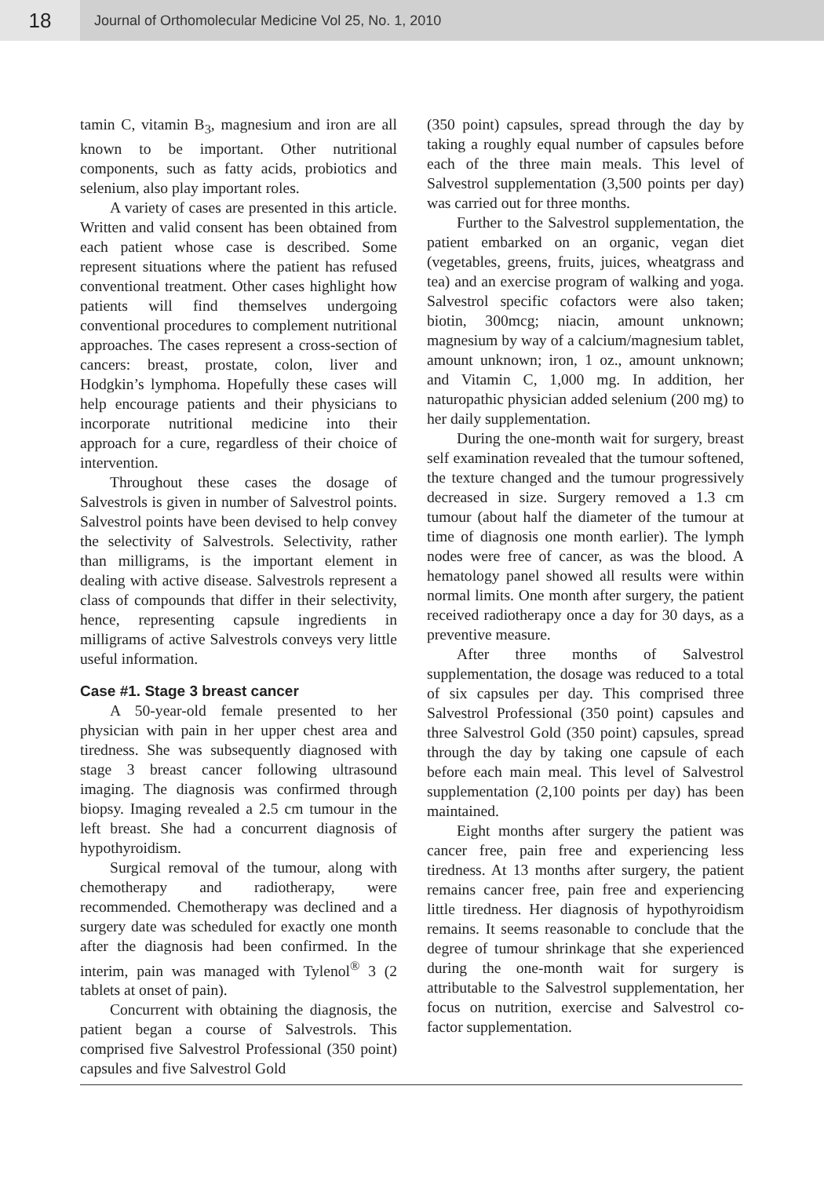18
Journal of Orthomolecular Medicine Vol 25, No. 1, 2010
tamin C, vitamin B<sub>3</sub>, magnesium and iron are all known to be important. Other nutritional components, such as fatty acids, probiotics and selenium, also play important roles.
A variety of cases are presented in this article. Written and valid consent has been obtained from each patient whose case is described. Some represent situations where the patient has refused conventional treatment. Other cases highlight how patients will find themselves undergoing conventional procedures to complement nutritional approaches. The cases represent a cross-section of cancers: breast, prostate, colon, liver and Hodgkin’s lymphoma. Hopefully these cases will help encourage patients and their physicians to incorporate nutritional medicine into their approach for a cure, regardless of their choice of intervention.
Throughout these cases the dosage of Salvestrols is given in number of Salvestrol points. Salvestrol points have been devised to help convey the selectivity of Salvestrols. Selectivity, rather than milligrams, is the important element in dealing with active disease. Salvestrols represent a class of compounds that differ in their selectivity, hence, representing capsule ingredients in milligrams of active Salvestrols conveys very little useful information.
Case #1. Stage 3 breast cancer
A 50-year-old female presented to her physician with pain in her upper chest area and tiredness. She was subsequently diagnosed with stage 3 breast cancer following ultrasound imaging. The diagnosis was confirmed through biopsy. Imaging revealed a 2.5 cm tumour in the left breast. She had a concurrent diagnosis of hypothyroidism.
Surgical removal of the tumour, along with chemotherapy and radiotherapy, were recommended. Chemotherapy was declined and a surgery date was scheduled for exactly one month after the diagnosis had been confirmed. In the interim, pain was managed with Tylenol<sup>®</sup> 3 (2 tablets at onset of pain).
Concurrent with obtaining the diagnosis, the patient began a course of Salvestrols. This comprised five Salvestrol Professional (350 point) capsules and five Salvestrol Gold
(350 point) capsules, spread through the day by taking a roughly equal number of capsules before each of the three main meals. This level of Salvestrol supplementation (3,500 points per day) was carried out for three months.
Further to the Salvestrol supplementation, the patient embarked on an organic, vegan diet (vegetables, greens, fruits, juices, wheatgrass and tea) and an exercise program of walking and yoga. Salvestrol specific cofactors were also taken; biotin, 300mcg; niacin, amount unknown; magnesium by way of a calcium/magnesium tablet, amount unknown; iron, 1 oz., amount unknown; and Vitamin C, 1,000 mg. In addition, her naturopathic physician added selenium (200 mg) to her daily supplementation.
During the one-month wait for surgery, breast self examination revealed that the tumour softened, the texture changed and the tumour progressively decreased in size. Surgery removed a 1.3 cm tumour (about half the diameter of the tumour at time of diagnosis one month earlier). The lymph nodes were free of cancer, as was the blood. A hematology panel showed all results were within normal limits. One month after surgery, the patient received radiotherapy once a day for 30 days, as a preventive measure.
After three months of Salvestrol supplementation, the dosage was reduced to a total of six capsules per day. This comprised three Salvestrol Professional (350 point) capsules and three Salvestrol Gold (350 point) capsules, spread through the day by taking one capsule of each before each main meal. This level of Salvestrol supplementation (2,100 points per day) has been maintained.
Eight months after surgery the patient was cancer free, pain free and experiencing less tiredness. At 13 months after surgery, the patient remains cancer free, pain free and experiencing little tiredness. Her diagnosis of hypothyroidism remains. It seems reasonable to conclude that the degree of tumour shrinkage that she experienced during the one-month wait for surgery is attributable to the Salvestrol supplementation, her focus on nutrition, exercise and Salvestrol co-factor supplementation.